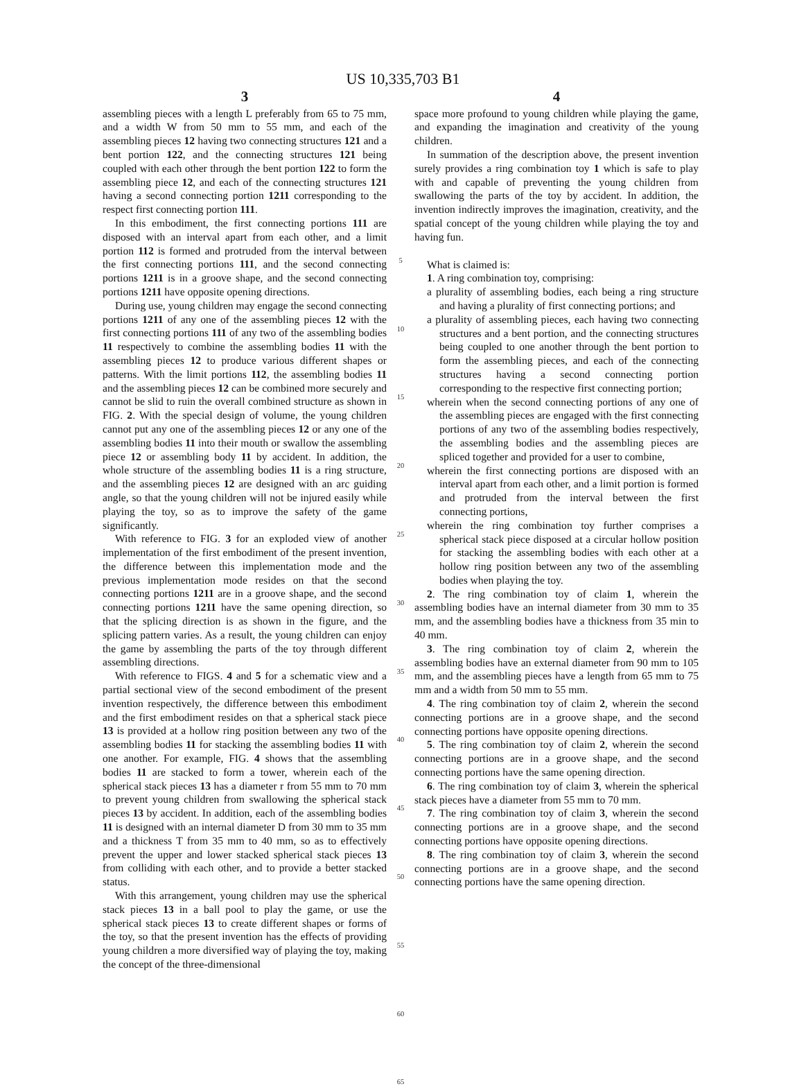US 10,335,703 B1
3
assembling pieces with a length L preferably from 65 to 75 mm, and a width W from 50 mm to 55 mm, and each of the assembling pieces 12 having two connecting structures 121 and a bent portion 122, and the connecting structures 121 being coupled with each other through the bent portion 122 to form the assembling piece 12, and each of the connecting structures 121 having a second connecting portion 1211 corresponding to the respect first connecting portion 111.
In this embodiment, the first connecting portions 111 are disposed with an interval apart from each other, and a limit portion 112 is formed and protruded from the interval between the first connecting portions 111, and the second connecting portions 1211 is in a groove shape, and the second connecting portions 1211 have opposite opening directions.
During use, young children may engage the second connecting portions 1211 of any one of the assembling pieces 12 with the first connecting portions 111 of any two of the assembling bodies 11 respectively to combine the assembling bodies 11 with the assembling pieces 12 to produce various different shapes or patterns. With the limit portions 112, the assembling bodies 11 and the assembling pieces 12 can be combined more securely and cannot be slid to ruin the overall combined structure as shown in FIG. 2. With the special design of volume, the young children cannot put any one of the assembling pieces 12 or any one of the assembling bodies 11 into their mouth or swallow the assembling piece 12 or assembling body 11 by accident. In addition, the whole structure of the assembling bodies 11 is a ring structure, and the assembling pieces 12 are designed with an arc guiding angle, so that the young children will not be injured easily while playing the toy, so as to improve the safety of the game significantly.
With reference to FIG. 3 for an exploded view of another implementation of the first embodiment of the present invention, the difference between this implementation mode and the previous implementation mode resides on that the second connecting portions 1211 are in a groove shape, and the second connecting portions 1211 have the same opening direction, so that the splicing direction is as shown in the figure, and the splicing pattern varies. As a result, the young children can enjoy the game by assembling the parts of the toy through different assembling directions.
With reference to FIGS. 4 and 5 for a schematic view and a partial sectional view of the second embodiment of the present invention respectively, the difference between this embodiment and the first embodiment resides on that a spherical stack piece 13 is provided at a hollow ring position between any two of the assembling bodies 11 for stacking the assembling bodies 11 with one another. For example, FIG. 4 shows that the assembling bodies 11 are stacked to form a tower, wherein each of the spherical stack pieces 13 has a diameter r from 55 mm to 70 mm to prevent young children from swallowing the spherical stack pieces 13 by accident. In addition, each of the assembling bodies 11 is designed with an internal diameter D from 30 mm to 35 mm and a thickness T from 35 mm to 40 mm, so as to effectively prevent the upper and lower stacked spherical stack pieces 13 from colliding with each other, and to provide a better stacked status.
With this arrangement, young children may use the spherical stack pieces 13 in a ball pool to play the game, or use the spherical stack pieces 13 to create different shapes or forms of the toy, so that the present invention has the effects of providing young children a more diversified way of playing the toy, making the concept of the three-dimensional
5
10
15
20
25
30
35
40
45
50
55
60
65
4
space more profound to young children while playing the game, and expanding the imagination and creativity of the young children.
In summation of the description above, the present invention surely provides a ring combination toy 1 which is safe to play with and capable of preventing the young children from swallowing the parts of the toy by accident. In addition, the invention indirectly improves the imagination, creativity, and the spatial concept of the young children while playing the toy and having fun.
What is claimed is:
1. A ring combination toy, comprising:
a plurality of assembling bodies, each being a ring structure and having a plurality of first connecting portions; and
a plurality of assembling pieces, each having two connecting structures and a bent portion, and the connecting structures being coupled to one another through the bent portion to form the assembling pieces, and each of the connecting structures having a second connecting portion corresponding to the respective first connecting portion;
wherein when the second connecting portions of any one of the assembling pieces are engaged with the first connecting portions of any two of the assembling bodies respectively, the assembling bodies and the assembling pieces are spliced together and provided for a user to combine,
wherein the first connecting portions are disposed with an interval apart from each other, and a limit portion is formed and protruded from the interval between the first connecting portions,
wherein the ring combination toy further comprises a spherical stack piece disposed at a circular hollow position for stacking the assembling bodies with each other at a hollow ring position between any two of the assembling bodies when playing the toy.
2. The ring combination toy of claim 1, wherein the assembling bodies have an internal diameter from 30 mm to 35 mm, and the assembling bodies have a thickness from 35 min to 40 mm.
3. The ring combination toy of claim 2, wherein the assembling bodies have an external diameter from 90 mm to 105 mm, and the assembling pieces have a length from 65 mm to 75 mm and a width from 50 mm to 55 mm.
4. The ring combination toy of claim 2, wherein the second connecting portions are in a groove shape, and the second connecting portions have opposite opening directions.
5. The ring combination toy of claim 2, wherein the second connecting portions are in a groove shape, and the second connecting portions have the same opening direction.
6. The ring combination toy of claim 3, wherein the spherical stack pieces have a diameter from 55 mm to 70 mm.
7. The ring combination toy of claim 3, wherein the second connecting portions are in a groove shape, and the second connecting portions have opposite opening directions.
8. The ring combination toy of claim 3, wherein the second connecting portions are in a groove shape, and the second connecting portions have the same opening direction.